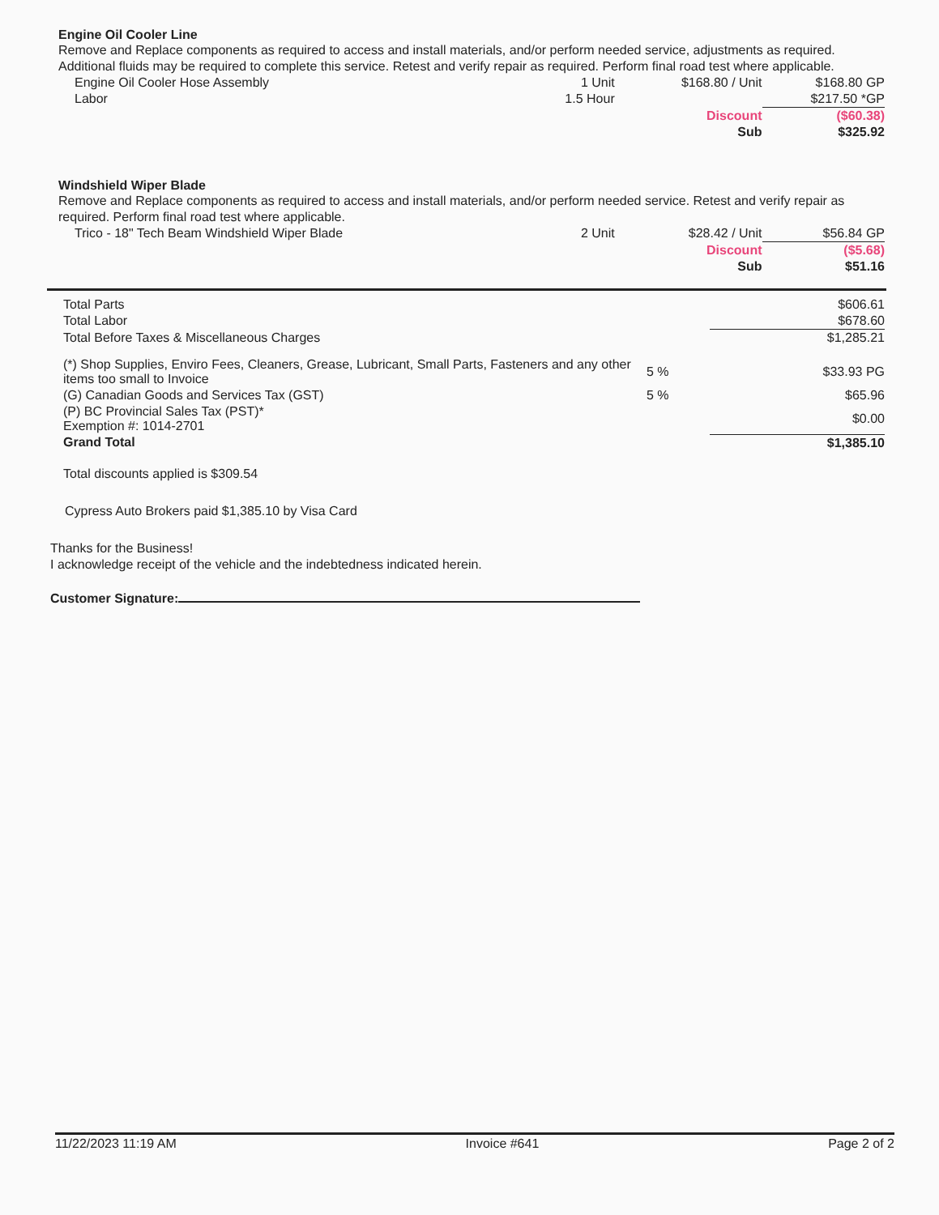Engine Oil Cooler Line
Remove and Replace components as required to access and install materials, and/or perform needed service, adjustments as required. Additional fluids may be required to complete this service. Retest and verify repair as required. Perform final road test where applicable.
| Engine Oil Cooler Hose Assembly | 1 Unit | $168.80 / Unit | $168.80 GP |
| Labor | 1.5 Hour | | $217.50 *GP |
| | | Discount | ($60.38) |
| | | Sub | $325.92 |
Windshield Wiper Blade
Remove and Replace components as required to access and install materials, and/or perform needed service. Retest and verify repair as required. Perform final road test where applicable.
| Trico - 18" Tech Beam Windshield Wiper Blade | 2 Unit | $28.42 / Unit | $56.84 GP |
| | | Discount | ($5.68) |
| | | Sub | $51.16 |
| Total Parts | | $606.61 |
| Total Labor | | $678.60 |
| Total Before Taxes & Miscellaneous Charges | | $1,285.21 |
| (*) Shop Supplies, Enviro Fees, Cleaners, Grease, Lubricant, Small Parts, Fasteners and any other items too small to Invoice | 5 % | $33.93 PG |
| (G) Canadian Goods and Services Tax (GST) | 5 % | $65.96 |
| (P) BC Provincial Sales Tax (PST)* Exemption #: 1014-2701 | | $0.00 |
| Grand Total | | $1,385.10 |
Total discounts applied is $309.54
Cypress Auto Brokers paid $1,385.10 by Visa Card
Thanks for the Business!
I acknowledge receipt of the vehicle and the indebtedness indicated herein.
Customer Signature:
11/22/2023 11:19 AM Invoice #641 Page 2 of 2